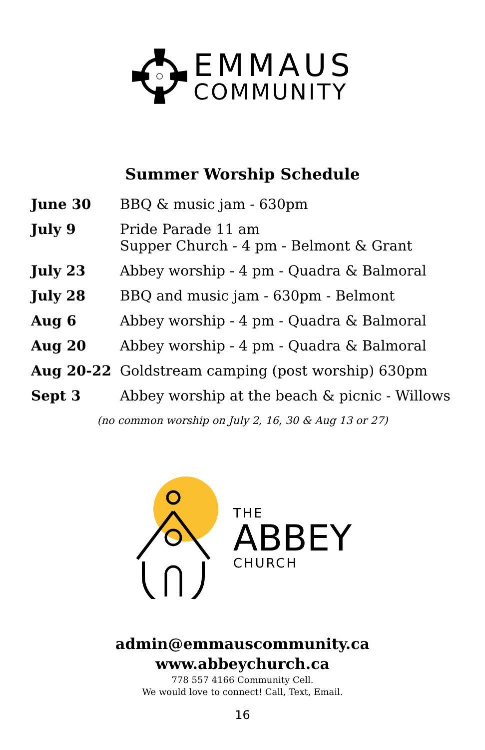EMMAUS
COMMUNITY
Summer Worship Schedule
| June 30 | BBQ & music jam - 630pm |
| July 9 | Pride Parade 11 am Supper Church - 4 pm - Belmont & Grant |
| July 23 | Abbey worship - 4 pm - Quadra & Balmoral |
| July 28 | BBQ and music jam - 630pm - Belmont |
| Aug 6 | Abbey worship - 4 pm - Quadra & Balmoral |
| Aug 20 | Abbey worship - 4 pm - Quadra & Balmoral |
| Aug 20-22 | Goldstream camping (post worship) 630pm |
| Sept 3 | Abbey worship at the beach & picnic - Willows |
(no common worship on July 2, 16, 30 & Aug 13 or 27)
THE
ABBEY
CHURCH
admin@emmauscommunity.ca
www.abbeychurch.ca
778 557 4166 Community Cell.
We would love to connect! Call, Text, Email.
16